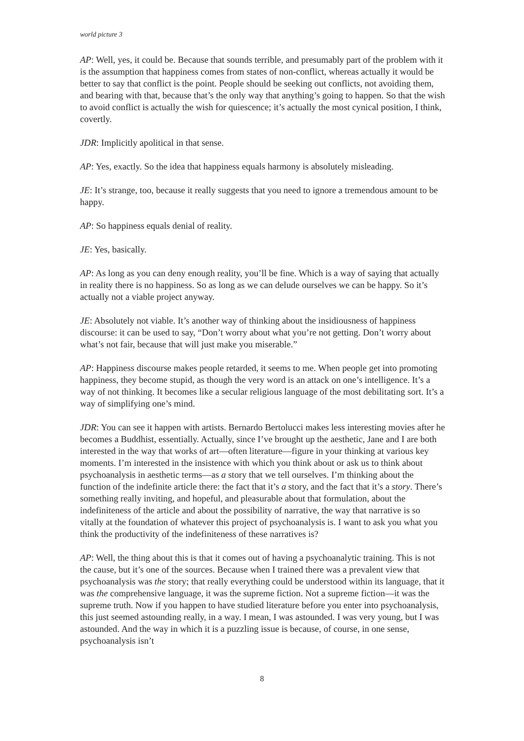world picture 3
AP: Well, yes, it could be. Because that sounds terrible, and presumably part of the problem with it is the assumption that happiness comes from states of non-conflict, whereas actually it would be better to say that conflict is the point. People should be seeking out conflicts, not avoiding them, and bearing with that, because that’s the only way that anything’s going to happen. So that the wish to avoid conflict is actually the wish for quiescence; it’s actually the most cynical position, I think, covertly.
JDR: Implicitly apolitical in that sense.
AP: Yes, exactly. So the idea that happiness equals harmony is absolutely misleading.
JE: It’s strange, too, because it really suggests that you need to ignore a tremendous amount to be happy.
AP: So happiness equals denial of reality.
JE: Yes, basically.
AP: As long as you can deny enough reality, you’ll be fine. Which is a way of saying that actually in reality there is no happiness. So as long as we can delude ourselves we can be happy. So it’s actually not a viable project anyway.
JE: Absolutely not viable. It’s another way of thinking about the insidiousness of happiness discourse: it can be used to say, “Don’t worry about what you’re not getting. Don’t worry about what’s not fair, because that will just make you miserable.”
AP: Happiness discourse makes people retarded, it seems to me. When people get into promoting happiness, they become stupid, as though the very word is an attack on one’s intelligence. It’s a way of not thinking. It becomes like a secular religious language of the most debilitating sort. It’s a way of simplifying one’s mind.
JDR: You can see it happen with artists. Bernardo Bertolucci makes less interesting movies after he becomes a Buddhist, essentially. Actually, since I’ve brought up the aesthetic, Jane and I are both interested in the way that works of art—often literature—figure in your thinking at various key moments. I’m interested in the insistence with which you think about or ask us to think about psychoanalysis in aesthetic terms—as a story that we tell ourselves. I’m thinking about the function of the indefinite article there: the fact that it’s a story, and the fact that it’s a story. There’s something really inviting, and hopeful, and pleasurable about that formulation, about the indefiniteness of the article and about the possibility of narrative, the way that narrative is so vitally at the foundation of whatever this project of psychoanalysis is. I want to ask you what you think the productivity of the indefiniteness of these narratives is?
AP: Well, the thing about this is that it comes out of having a psychoanalytic training. This is not the cause, but it’s one of the sources. Because when I trained there was a prevalent view that psychoanalysis was the story; that really everything could be understood within its language, that it was the comprehensive language, it was the supreme fiction. Not a supreme fiction—it was the supreme truth. Now if you happen to have studied literature before you enter into psychoanalysis, this just seemed astounding really, in a way. I mean, I was astounded. I was very young, but I was astounded. And the way in which it is a puzzling issue is because, of course, in one sense, psychoanalysis isn’t
8